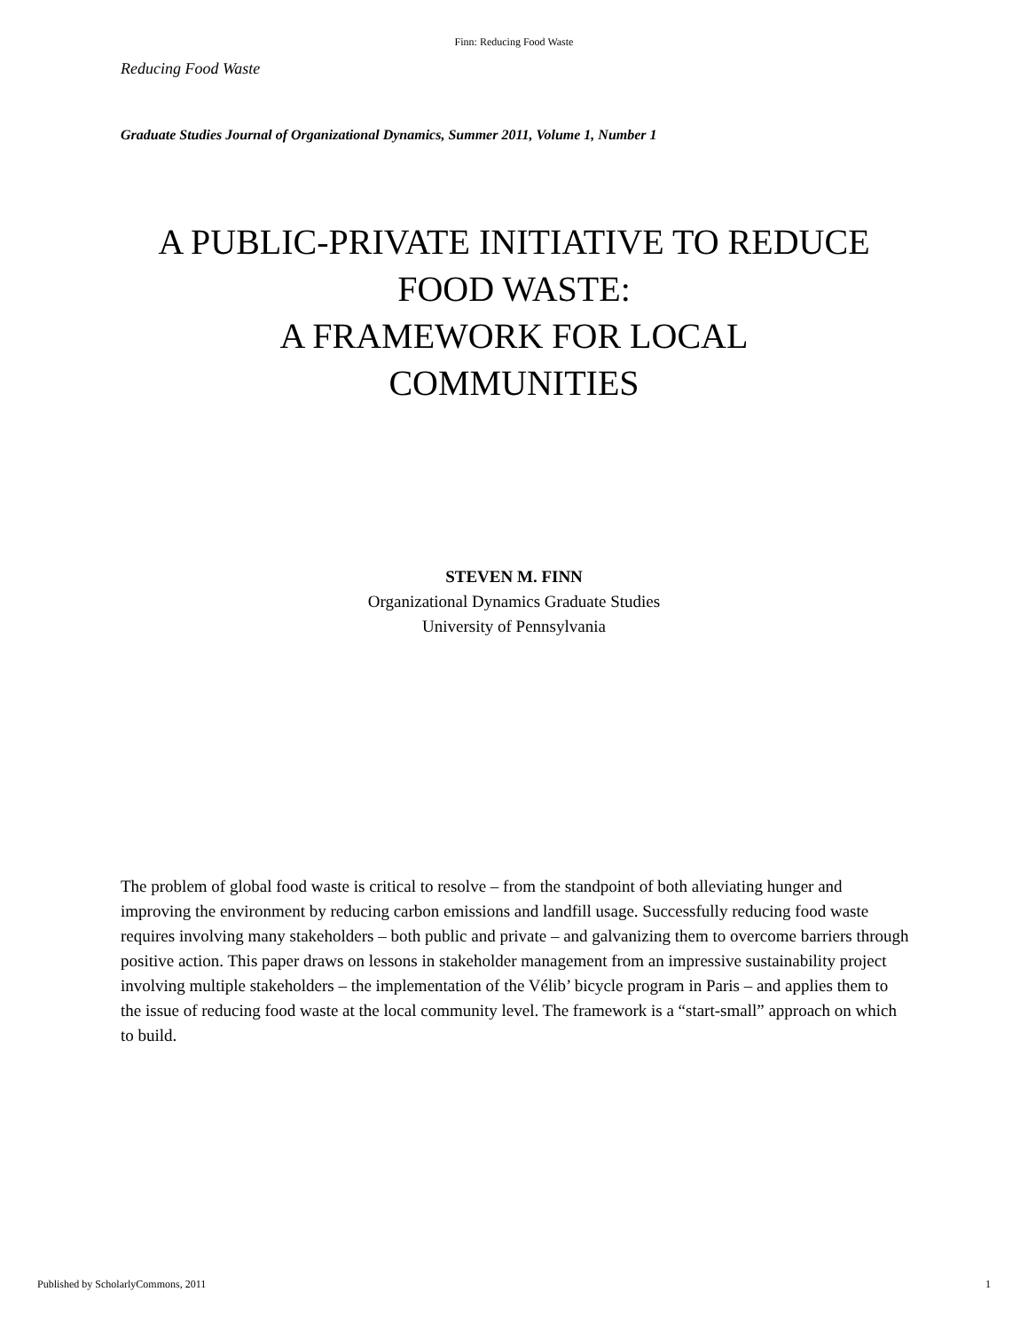Finn: Reducing Food Waste
Reducing Food Waste
Graduate Studies Journal of Organizational Dynamics, Summer 2011, Volume 1, Number 1
A PUBLIC-PRIVATE INITIATIVE TO REDUCE FOOD WASTE:
A FRAMEWORK FOR LOCAL
COMMUNITIES
STEVEN M. FINN
Organizational Dynamics Graduate Studies
University of Pennsylvania
The problem of global food waste is critical to resolve – from the standpoint of both alleviating hunger and improving the environment by reducing carbon emissions and landfill usage. Successfully reducing food waste requires involving many stakeholders – both public and private – and galvanizing them to overcome barriers through positive action. This paper draws on lessons in stakeholder management from an impressive sustainability project involving multiple stakeholders – the implementation of the Vélib’ bicycle program in Paris – and applies them to the issue of reducing food waste at the local community level. The framework is a “start-small” approach on which to build.
Published by ScholarlyCommons, 2011 1